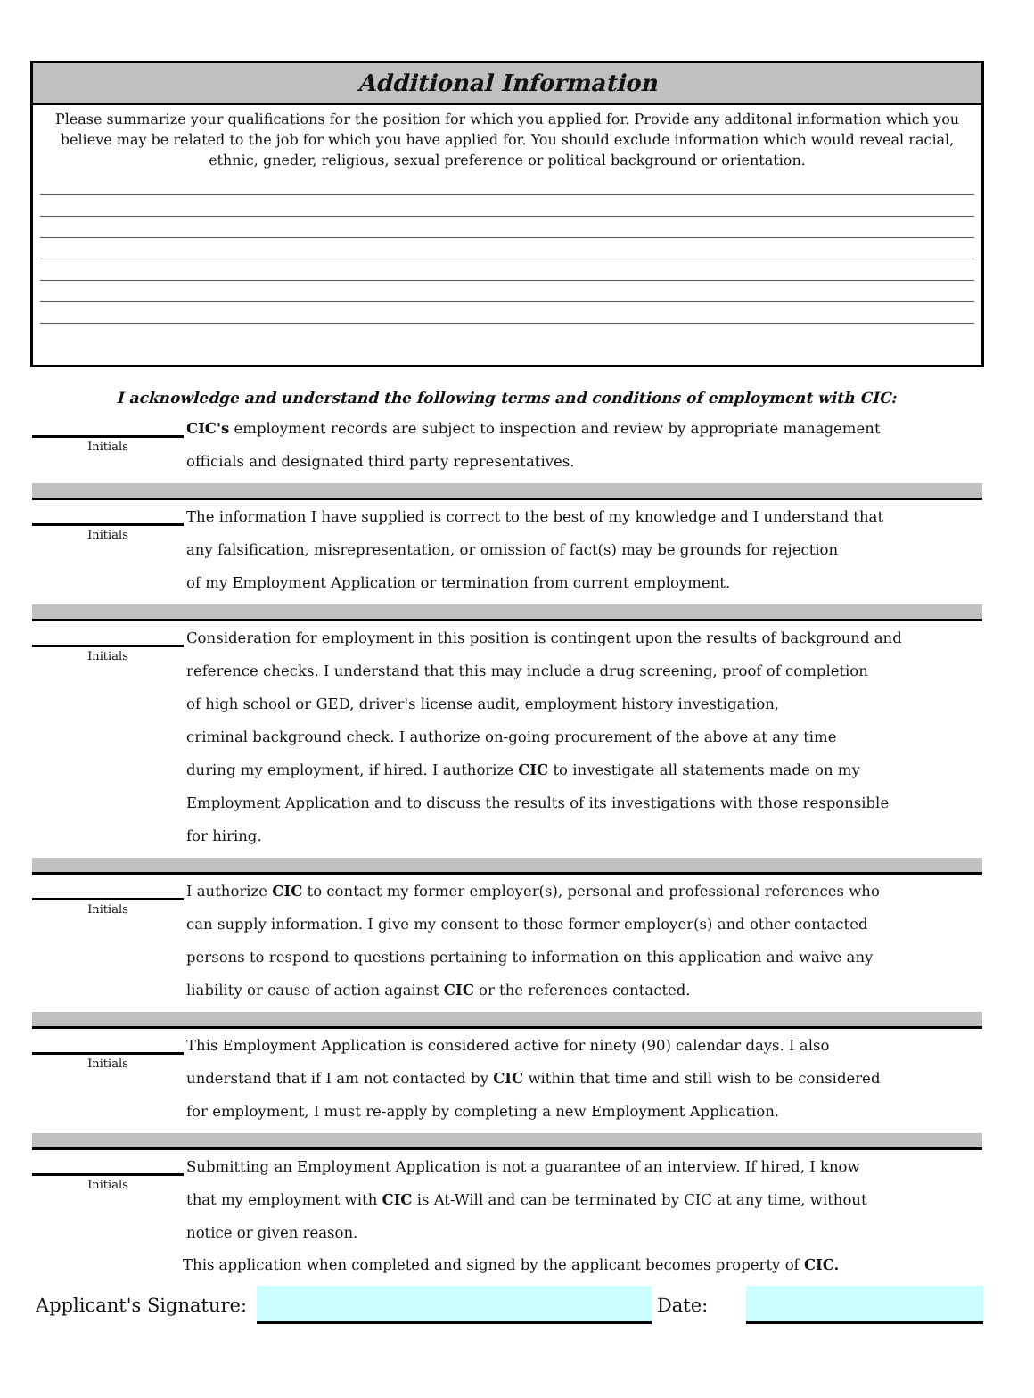Additional Information
Please summarize your qualifications for the position for which you applied for. Provide any additonal information which you believe may be related to the job for which you have applied for. You should exclude information which would reveal racial, ethnic, gneder, religious, sexual preference or political background or orientation.
I acknowledge and understand the following terms and conditions of employment with CIC:
Initials
CIC's employment records are subject to inspection and review by appropriate management
officials and designated third party representatives.
Initials
The information I have supplied is correct to the best of my knowledge and I understand that
any falsification, misrepresentation, or omission of fact(s) may be grounds for rejection
of my Employment Application or termination from current employment.
Initials
Consideration for employment in this position is contingent upon the results of background and
reference checks. I understand that this may include a drug screening, proof of completion
of high school or GED, driver's license audit, employment history investigation,
criminal background check. I authorize on-going procurement of the above at any time
during my employment, if hired. I authorize CIC to investigate all statements made on my
Employment Application and to discuss the results of its investigations with those responsible
for hiring.
Initials
I authorize CIC to contact my former employer(s), personal and professional references who
can supply information. I give my consent to those former employer(s) and other contacted
persons to respond to questions pertaining to information on this application and waive any
liability or cause of action against CIC or the references contacted.
Initials
This Employment Application is considered active for ninety (90) calendar days. I also
understand that if I am not contacted by CIC within that time and still wish to be considered
for employment, I must re-apply by completing a new Employment Application.
Initials
Submitting an Employment Application is not a guarantee of an interview. If hired, I know
that my employment with CIC is At-Will and can be terminated by CIC at any time, without
notice or given reason.
This application when completed and signed by the applicant becomes property of CIC.
Applicant's Signature:
Date: